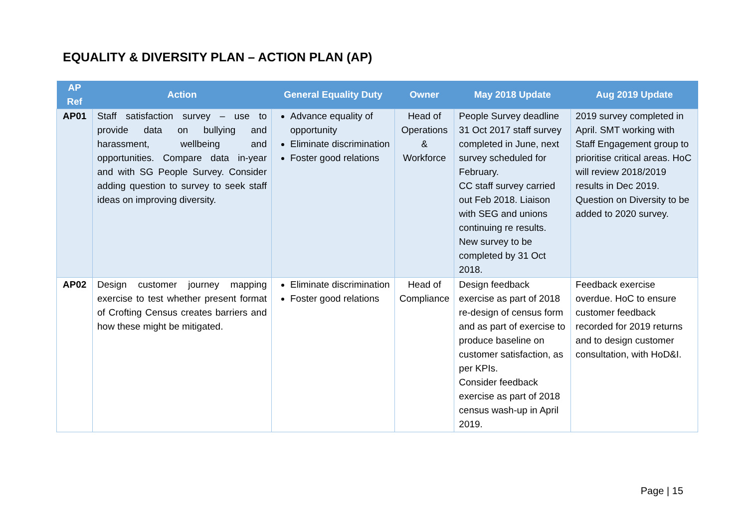EQUALITY & DIVERSITY PLAN – ACTION PLAN (AP)
| AP Ref | Action | General Equality Duty | Owner | May 2018 Update | Aug 2019 Update |
| --- | --- | --- | --- | --- | --- |
| AP01 | Staff satisfaction survey – use to provide data on bullying and harassment, wellbeing and opportunities. Compare data in-year and with SG People Survey. Consider adding question to survey to seek staff ideas on improving diversity. | Advance equality of opportunity Eliminate discrimination Foster good relations | Head of Operations & Workforce | People Survey deadline 31 Oct 2017 staff survey completed in June, next survey scheduled for February. CC staff survey carried out Feb 2018. Liaison with SEG and unions continuing re results. New survey to be completed by 31 Oct 2018. | 2019 survey completed in April. SMT working with Staff Engagement group to prioritise critical areas. HoC will review 2018/2019 results in Dec 2019. Question on Diversity to be added to 2020 survey. |
| AP02 | Design customer journey mapping exercise to test whether present format of Crofting Census creates barriers and how these might be mitigated. | Eliminate discrimination Foster good relations | Head of Compliance | Design feedback exercise as part of 2018 re-design of census form and as part of exercise to produce baseline on customer satisfaction, as per KPIs. Consider feedback exercise as part of 2018 census wash-up in April 2019. | Feedback exercise overdue. HoC to ensure customer feedback recorded for 2019 returns and to design customer consultation, with HoD&I. |
Page | 15